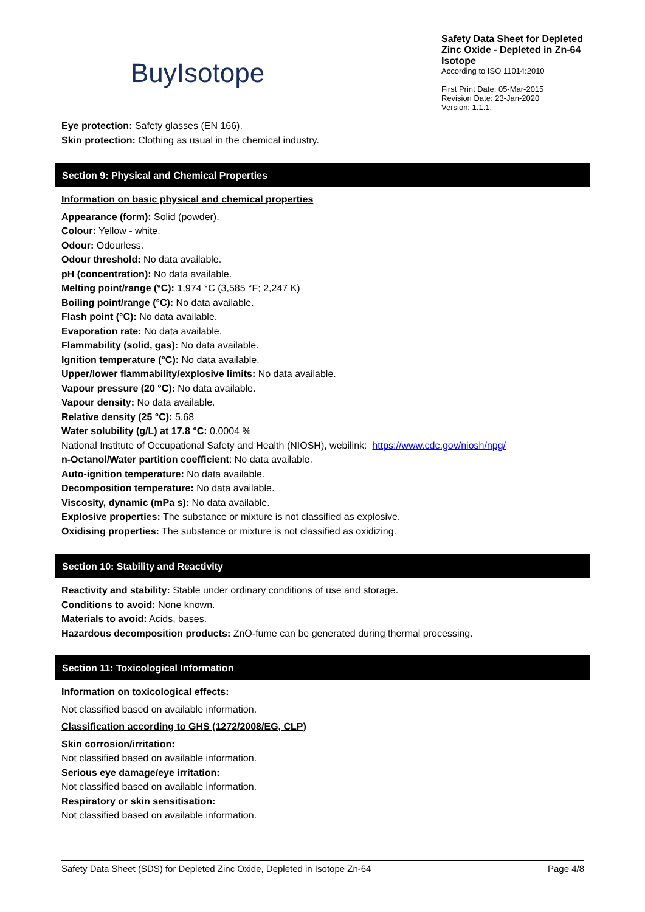BuyIsotope
Safety Data Sheet for Depleted Zinc Oxide - Depleted in Zn-64 Isotope
According to ISO 11014:2010
First Print Date: 05-Mar-2015
Revision Date: 23-Jan-2020
Version: 1.1.1.
Eye protection: Safety glasses (EN 166).
Skin protection: Clothing as usual in the chemical industry.
Section 9: Physical and Chemical Properties
Information on basic physical and chemical properties
Appearance (form): Solid (powder).
Colour: Yellow - white.
Odour: Odourless.
Odour threshold: No data available.
pH (concentration): No data available.
Melting point/range (°C): 1,974 °C (3,585 °F; 2,247 K)
Boiling point/range (°C): No data available.
Flash point (°C): No data available.
Evaporation rate: No data available.
Flammability (solid, gas): No data available.
Ignition temperature (°C): No data available.
Upper/lower flammability/explosive limits: No data available.
Vapour pressure (20 °C): No data available.
Vapour density: No data available.
Relative density (25 °C): 5.68
Water solubility (g/L) at 17.8 °C: 0.0004 %
National Institute of Occupational Safety and Health (NIOSH), webilink: https://www.cdc.gov/niosh/npg/
n-Octanol/Water partition coefficient: No data available.
Auto-ignition temperature: No data available.
Decomposition temperature: No data available.
Viscosity, dynamic (mPa s): No data available.
Explosive properties: The substance or mixture is not classified as explosive.
Oxidising properties: The substance or mixture is not classified as oxidizing.
Section 10: Stability and Reactivity
Reactivity and stability: Stable under ordinary conditions of use and storage.
Conditions to avoid: None known.
Materials to avoid: Acids, bases.
Hazardous decomposition products: ZnO-fume can be generated during thermal processing.
Section 11: Toxicological Information
Information on toxicological effects:
Not classified based on available information.
Classification according to GHS (1272/2008/EG, CLP)
Skin corrosion/irritation:
Not classified based on available information.
Serious eye damage/eye irritation:
Not classified based on available information.
Respiratory or skin sensitisation:
Not classified based on available information.
Safety Data Sheet (SDS) for Depleted Zinc Oxide, Depleted in Isotope Zn-64 Page 4/8